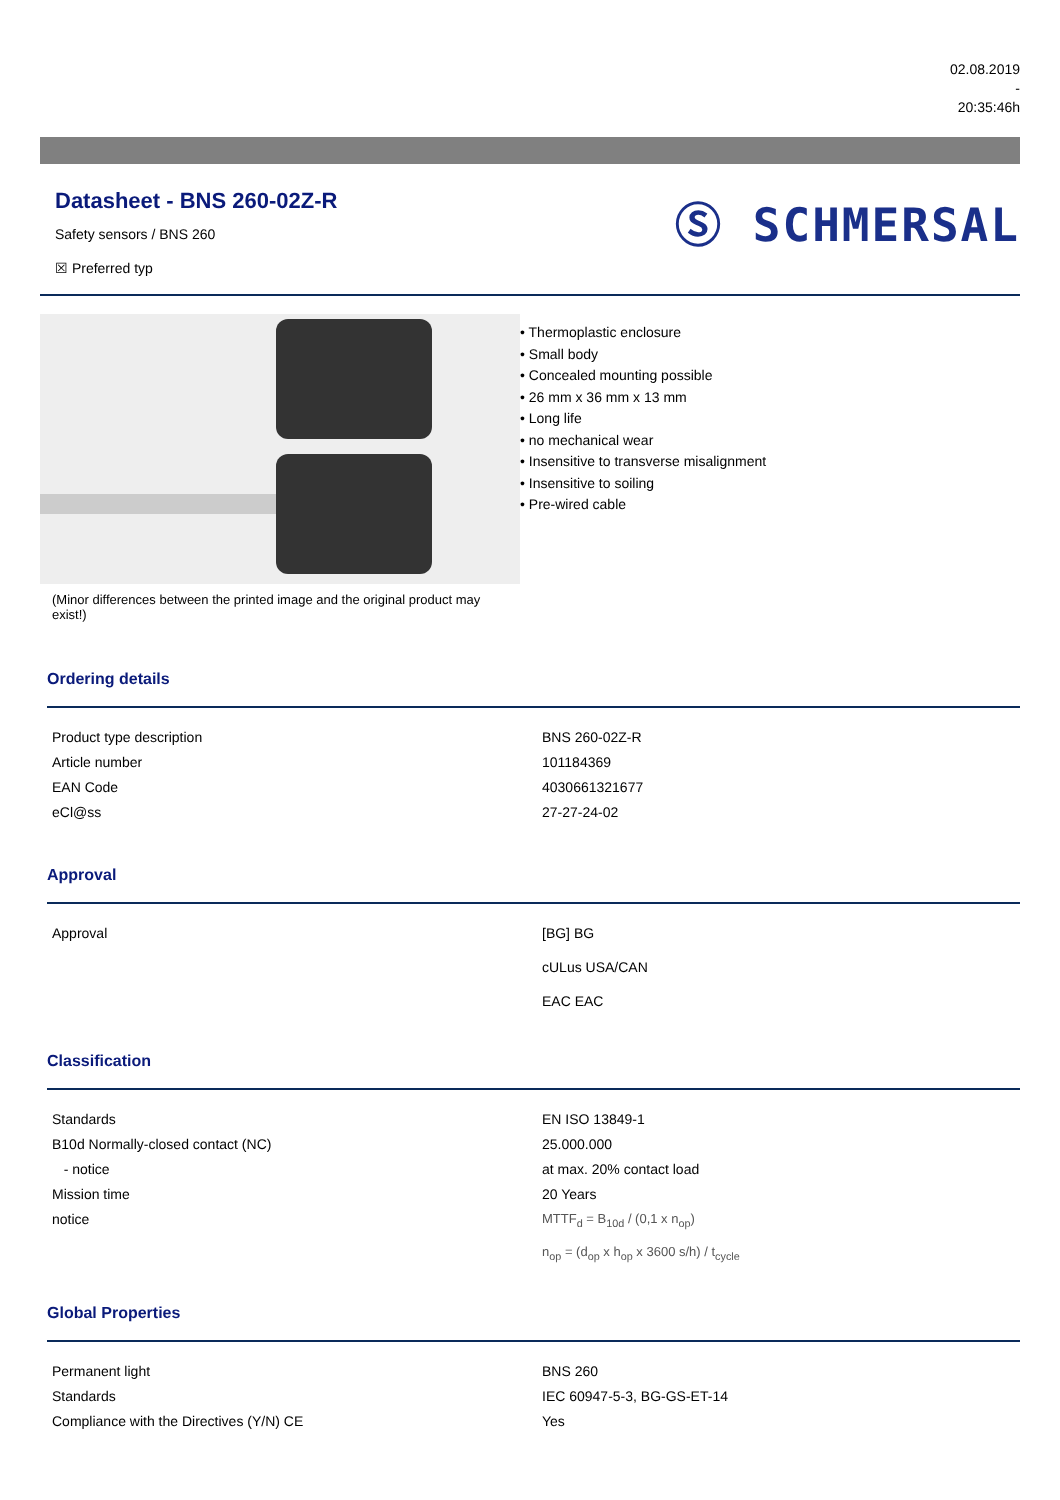02.08.2019
-
20:35:46h
Datasheet - BNS 260-02Z-R
Safety sensors / BNS 260
☒ Preferred typ
Ⓢ SCHMERSAL
(Minor differences between the printed image and the original product may exist!)
• Thermoplastic enclosure
• Small body
• Concealed mounting possible
• 26 mm x 36 mm x 13 mm
• Long life
• no mechanical wear
• Insensitive to transverse misalignment
• Insensitive to soiling
• Pre-wired cable
Ordering details
| Product type description | BNS 260-02Z-R |
| Article number | 101184369 |
| EAN Code | 4030661321677 |
| eCl@ss | 27-27-24-02 |
Approval
| Approval | [BG] BG cULus USA/CAN EAC EAC |
Classification
| Standards | EN ISO 13849-1 |
| B10d Normally-closed contact (NC) | 25.000.000 |
| - notice | at max. 20% contact load |
| Mission time | 20 Years |
| notice | MTTF<sub>d</sub> = B<sub>10d</sub> / (0,1 x n<sub>op</sub>) n<sub>op</sub> = (d<sub>op</sub> x h<sub>op</sub> x 3600 s/h) / t<sub>cycle</sub> |
Global Properties
| Permanent light | BNS 260 |
| Standards | IEC 60947-5-3, BG-GS-ET-14 |
| Compliance with the Directives (Y/N) CE | Yes |